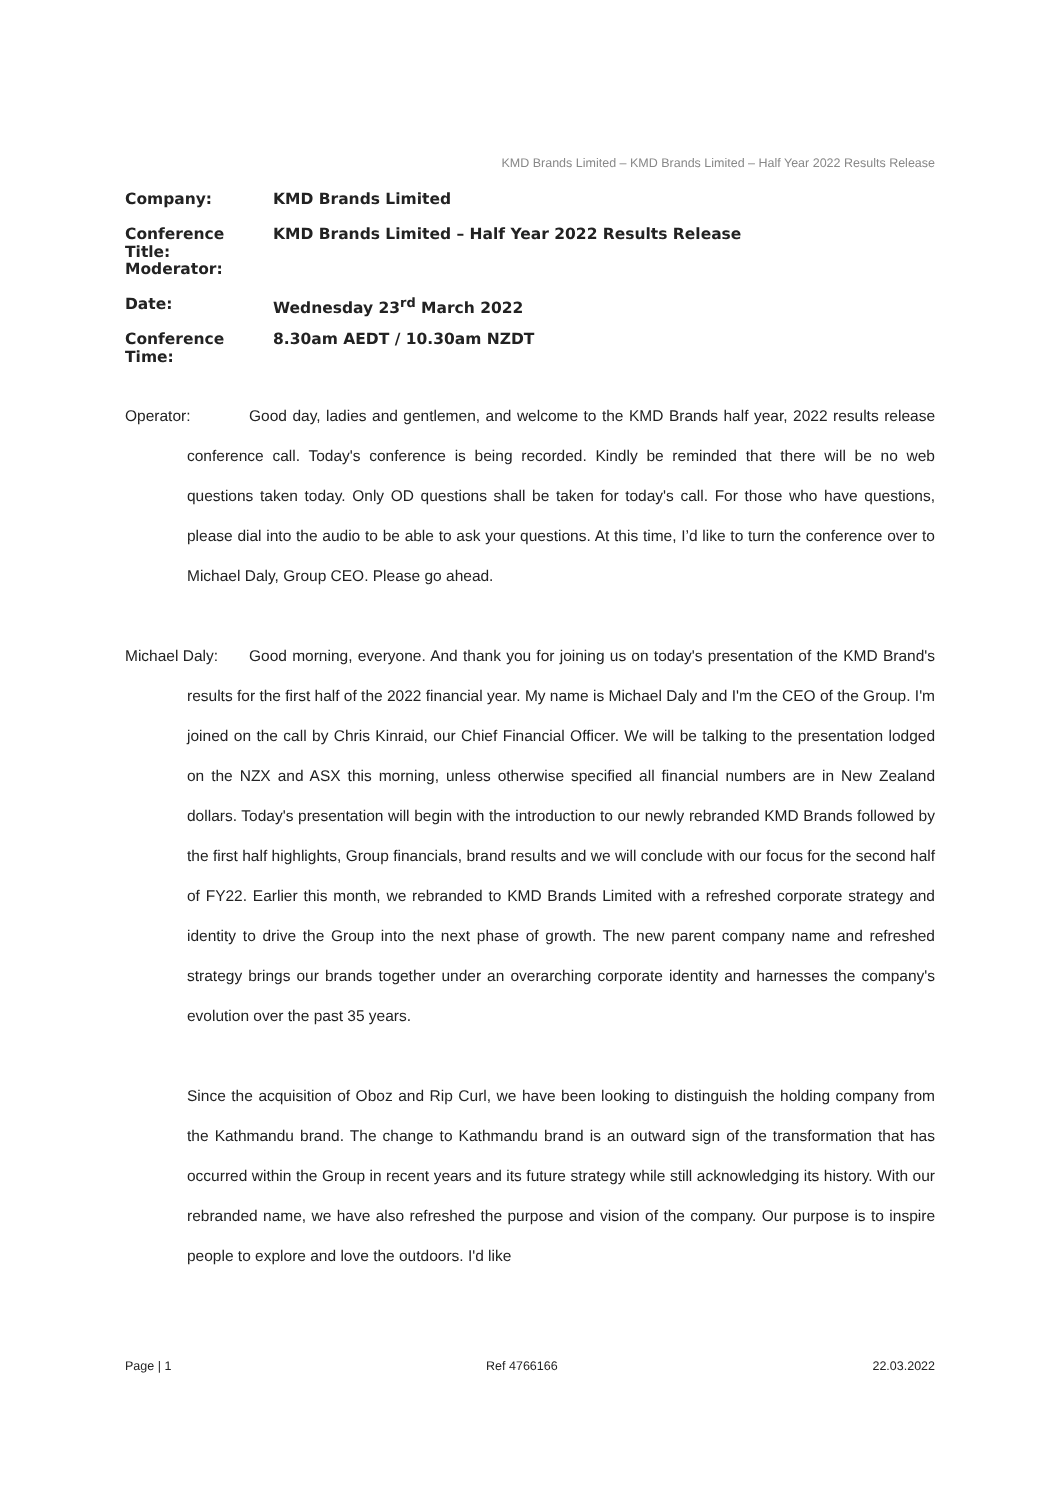KMD Brands Limited – KMD Brands Limited – Half Year 2022 Results Release
Company: KMD Brands Limited
Conference Title: KMD Brands Limited – Half Year 2022 Results Release
Moderator:
Date: Wednesday 23<sup>rd</sup> March 2022
Conference Time: 8.30am AEDT / 10.30am NZDT
Operator: Good day, ladies and gentlemen, and welcome to the KMD Brands half year, 2022 results release conference call. Today's conference is being recorded. Kindly be reminded that there will be no web questions taken today. Only OD questions shall be taken for today's call. For those who have questions, please dial into the audio to be able to ask your questions. At this time, I’d like to turn the conference over to Michael Daly, Group CEO. Please go ahead.
Michael Daly: Good morning, everyone. And thank you for joining us on today's presentation of the KMD Brand's results for the first half of the 2022 financial year. My name is Michael Daly and I'm the CEO of the Group. I'm joined on the call by Chris Kinraid, our Chief Financial Officer. We will be talking to the presentation lodged on the NZX and ASX this morning, unless otherwise specified all financial numbers are in New Zealand dollars. Today's presentation will begin with the introduction to our newly rebranded KMD Brands followed by the first half highlights, Group financials, brand results and we will conclude with our focus for the second half of FY22. Earlier this month, we rebranded to KMD Brands Limited with a refreshed corporate strategy and identity to drive the Group into the next phase of growth. The new parent company name and refreshed strategy brings our brands together under an overarching corporate identity and harnesses the company's evolution over the past 35 years.
Since the acquisition of Oboz and Rip Curl, we have been looking to distinguish the holding company from the Kathmandu brand. The change to Kathmandu brand is an outward sign of the transformation that has occurred within the Group in recent years and its future strategy while still acknowledging its history. With our rebranded name, we have also refreshed the purpose and vision of the company. Our purpose is to inspire people to explore and love the outdoors. I'd like
Page | 1 Ref 4766166 22.03.2022